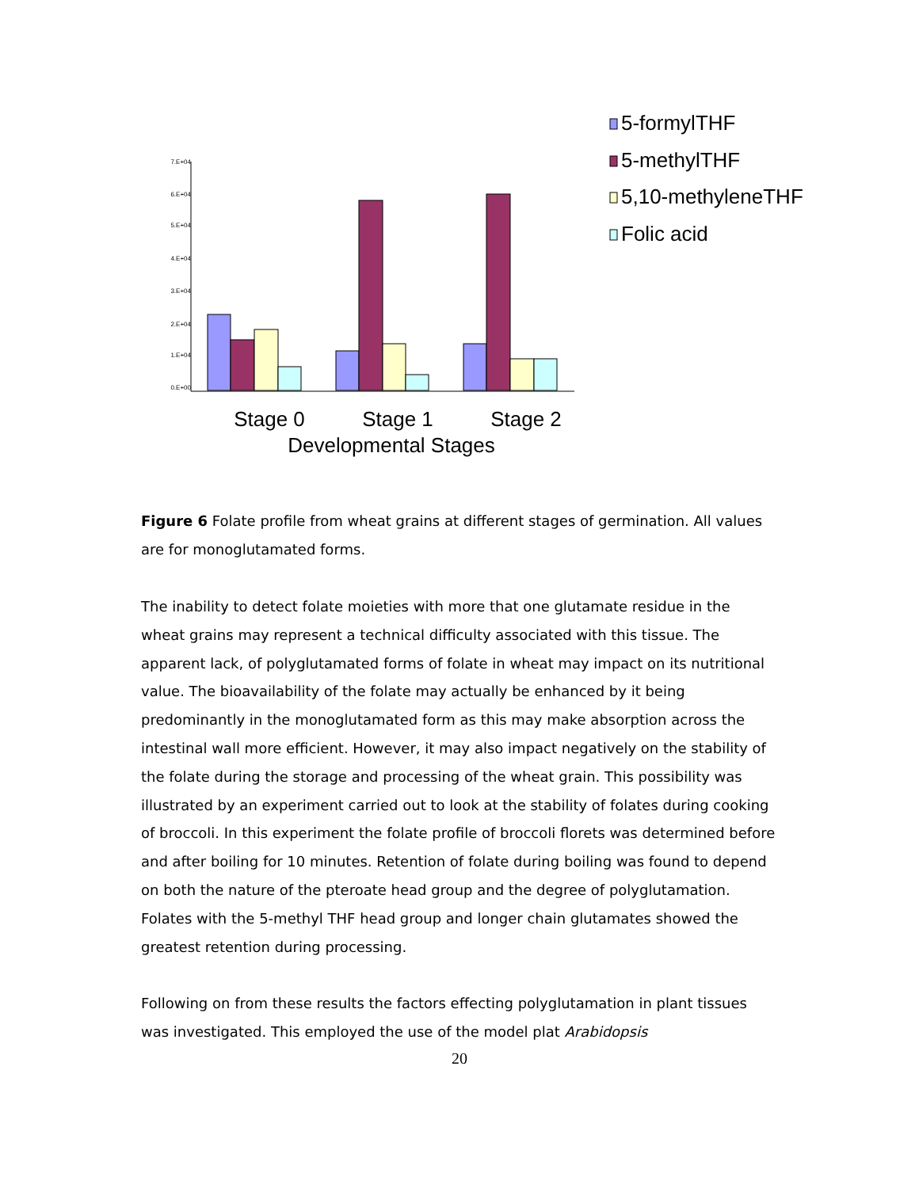7.E+04
6.E+04
5.E+04
4.E+04
3.E+04
2.E+04
1.E+04
0.E+00
Stage 0
Stage 1
Stage 2
Developmental Stages
5-formylTHF
5-methylTHF
5,10-methyleneTHF
Folic acid
Figure 6 Folate profile from wheat grains at different stages of germination. All values are for monoglutamated forms.
The inability to detect folate moieties with more that one glutamate residue in the wheat grains may represent a technical difficulty associated with this tissue. The apparent lack, of polyglutamated forms of folate in wheat may impact on its nutritional value. The bioavailability of the folate may actually be enhanced by it being predominantly in the monoglutamated form as this may make absorption across the intestinal wall more efficient. However, it may also impact negatively on the stability of the folate during the storage and processing of the wheat grain. This possibility was illustrated by an experiment carried out to look at the stability of folates during cooking of broccoli. In this experiment the folate profile of broccoli florets was determined before and after boiling for 10 minutes. Retention of folate during boiling was found to depend on both the nature of the pteroate head group and the degree of polyglutamation. Folates with the 5-methyl THF head group and longer chain glutamates showed the greatest retention during processing.
Following on from these results the factors effecting polyglutamation in plant tissues was investigated. This employed the use of the model plat Arabidopsis
20